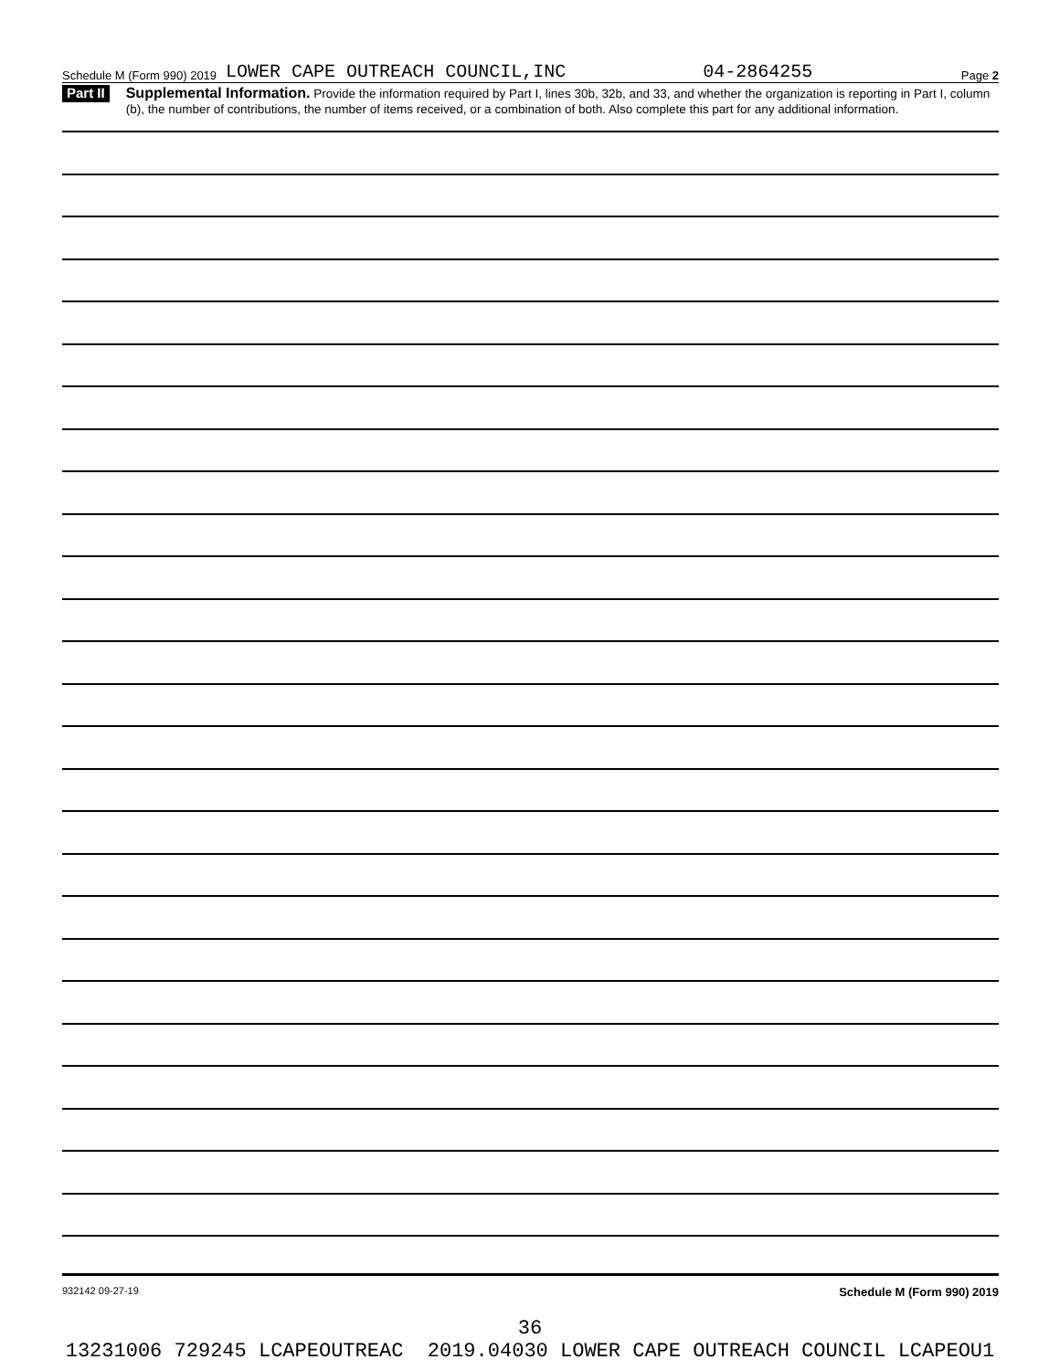Schedule M (Form 990) 2019 LOWER CAPE OUTREACH COUNCIL,INC 04-2864255 Page 2
Part II Supplemental Information. Provide the information required by Part I, lines 30b, 32b, and 33, and whether the organization is reporting in Part I, column (b), the number of contributions, the number of items received, or a combination of both. Also complete this part for any additional information.
932142 09-27-19 Schedule M (Form 990) 2019
36
13231006 729245 LCAPEOUTREAC 2019.04030 LOWER CAPE OUTREACH COUNCIL LCAPEOU1